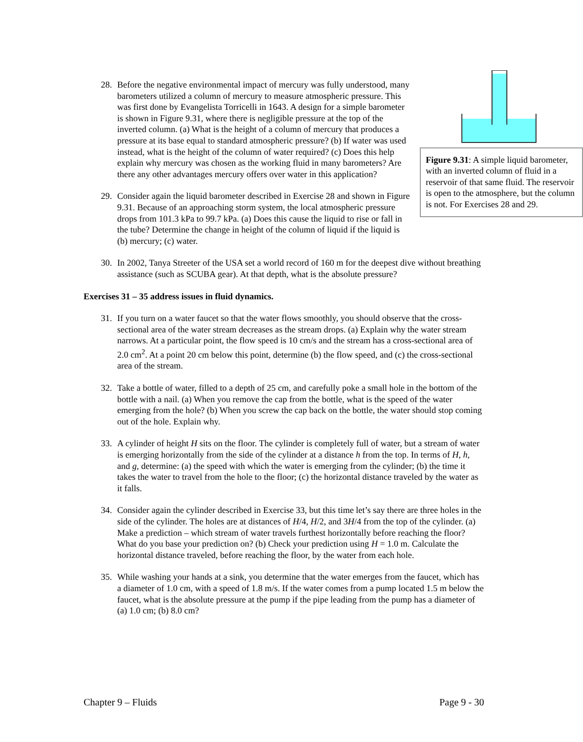Figure 9.31: A simple liquid barometer, with an inverted column of fluid in a reservoir of that same fluid. The reservoir is open to the atmosphere, but the column is not. For Exercises 28 and 29.
28. Before the negative environmental impact of mercury was fully understood, many barometers utilized a column of mercury to measure atmospheric pressure. This was first done by Evangelista Torricelli in 1643. A design for a simple barometer is shown in Figure 9.31, where there is negligible pressure at the top of the inverted column. (a) What is the height of a column of mercury that produces a pressure at its base equal to standard atmospheric pressure? (b) If water was used instead, what is the height of the column of water required? (c) Does this help explain why mercury was chosen as the working fluid in many barometers? Are there any other advantages mercury offers over water in this application?
29. Consider again the liquid barometer described in Exercise 28 and shown in Figure 9.31. Because of an approaching storm system, the local atmospheric pressure drops from 101.3 kPa to 99.7 kPa. (a) Does this cause the liquid to rise or fall in the tube? Determine the change in height of the column of liquid if the liquid is (b) mercury; (c) water.
30. In 2002, Tanya Streeter of the USA set a world record of 160 m for the deepest dive without breathing assistance (such as SCUBA gear). At that depth, what is the absolute pressure?
Exercises 31 – 35 address issues in fluid dynamics.
31. If you turn on a water faucet so that the water flows smoothly, you should observe that the cross-sectional area of the water stream decreases as the stream drops. (a) Explain why the water stream narrows. At a particular point, the flow speed is 10 cm/s and the stream has a cross-sectional area of 2.0 cm<sup>2</sup>. At a point 20 cm below this point, determine (b) the flow speed, and (c) the cross-sectional area of the stream.
32. Take a bottle of water, filled to a depth of 25 cm, and carefully poke a small hole in the bottom of the bottle with a nail. (a) When you remove the cap from the bottle, what is the speed of the water emerging from the hole? (b) When you screw the cap back on the bottle, the water should stop coming out of the hole. Explain why.
33. A cylinder of height H sits on the floor. The cylinder is completely full of water, but a stream of water is emerging horizontally from the side of the cylinder at a distance h from the top. In terms of H, h, and g, determine: (a) the speed with which the water is emerging from the cylinder; (b) the time it takes the water to travel from the hole to the floor; (c) the horizontal distance traveled by the water as it falls.
34. Consider again the cylinder described in Exercise 33, but this time let’s say there are three holes in the side of the cylinder. The holes are at distances of H/4, H/2, and 3H/4 from the top of the cylinder. (a) Make a prediction – which stream of water travels furthest horizontally before reaching the floor? What do you base your prediction on? (b) Check your prediction using H = 1.0 m. Calculate the horizontal distance traveled, before reaching the floor, by the water from each hole.
35. While washing your hands at a sink, you determine that the water emerges from the faucet, which has a diameter of 1.0 cm, with a speed of 1.8 m/s. If the water comes from a pump located 1.5 m below the faucet, what is the absolute pressure at the pump if the pipe leading from the pump has a diameter of (a) 1.0 cm; (b) 8.0 cm?
Chapter 9 – Fluids Page 9 - 30